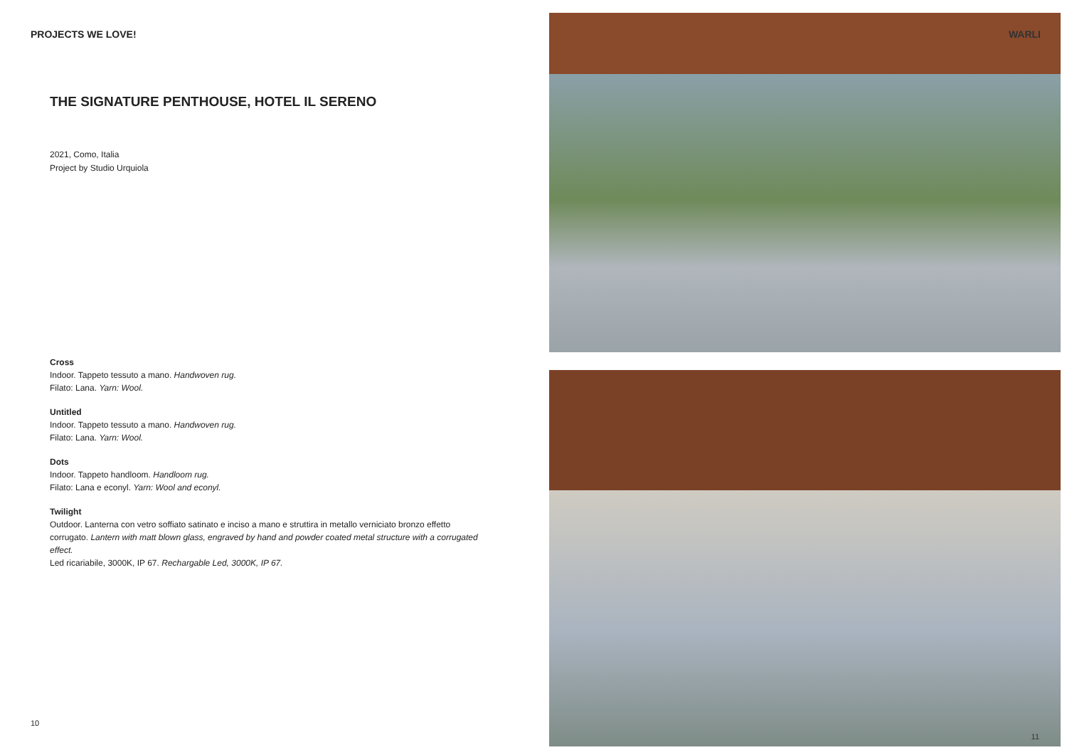PROJECTS WE LOVE!
THE SIGNATURE PENTHOUSE, HOTEL IL SERENO
2021, Como, Italia
Project by Studio Urquiola
Cross
Indoor. Tappeto tessuto a mano. Handwoven rug.
Filato: Lana. Yarn: Wool.
Untitled
Indoor. Tappeto tessuto a mano. Handwoven rug.
Filato: Lana. Yarn: Wool.
Dots
Indoor. Tappeto handloom. Handloom rug.
Filato: Lana e econyl. Yarn: Wool and econyl.
Twilight
Outdoor. Lanterna con vetro soffiato satinato e inciso a mano e struttira in metallo verniciato bronzo effetto corrugato. Lantern with matt blown glass, engraved by hand and powder coated metal structure with a corrugated effect.
Led ricariabile, 3000K, IP 67. Rechargable Led, 3000K, IP 67.
10
WARLI
11